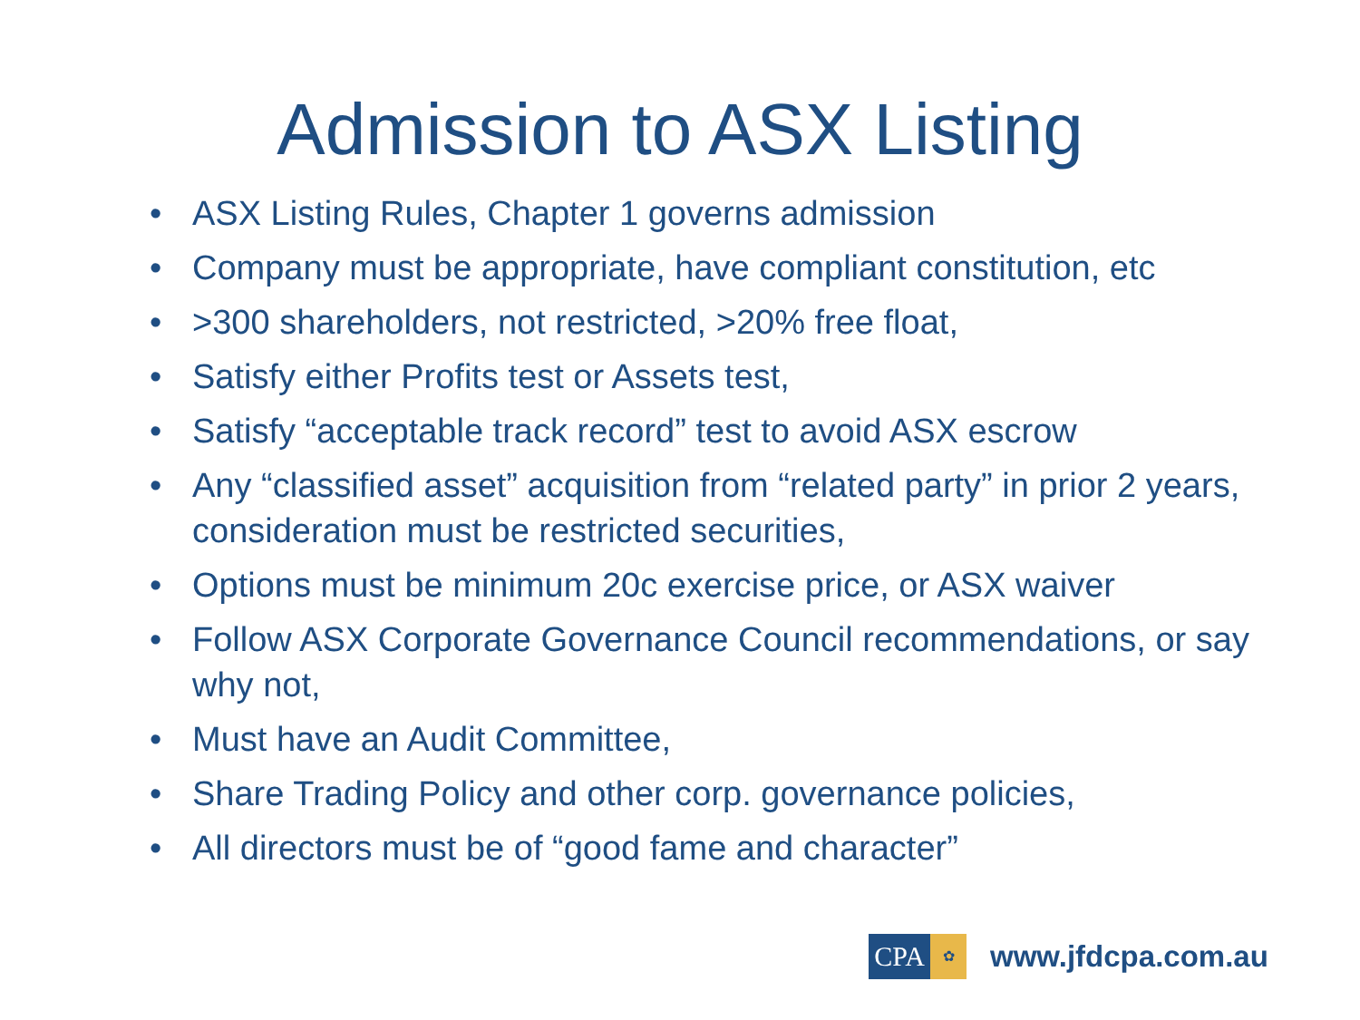Admission to ASX Listing
• ASX Listing Rules, Chapter 1 governs admission
• Company must be appropriate, have compliant constitution, etc
• >300 shareholders, not restricted, >20% free float,
• Satisfy either Profits test or Assets test,
• Satisfy “acceptable track record” test to avoid ASX escrow
• Any “classified asset” acquisition from “related party” in prior 2 years, consideration must be restricted securities,
• Options must be minimum 20c exercise price, or ASX waiver
• Follow ASX Corporate Governance Council recommendations, or say why not,
• Must have an Audit Committee,
• Share Trading Policy and other corp. governance policies,
• All directors must be of “good fame and character”
CPA
✿
www.jfdcpa.com.au